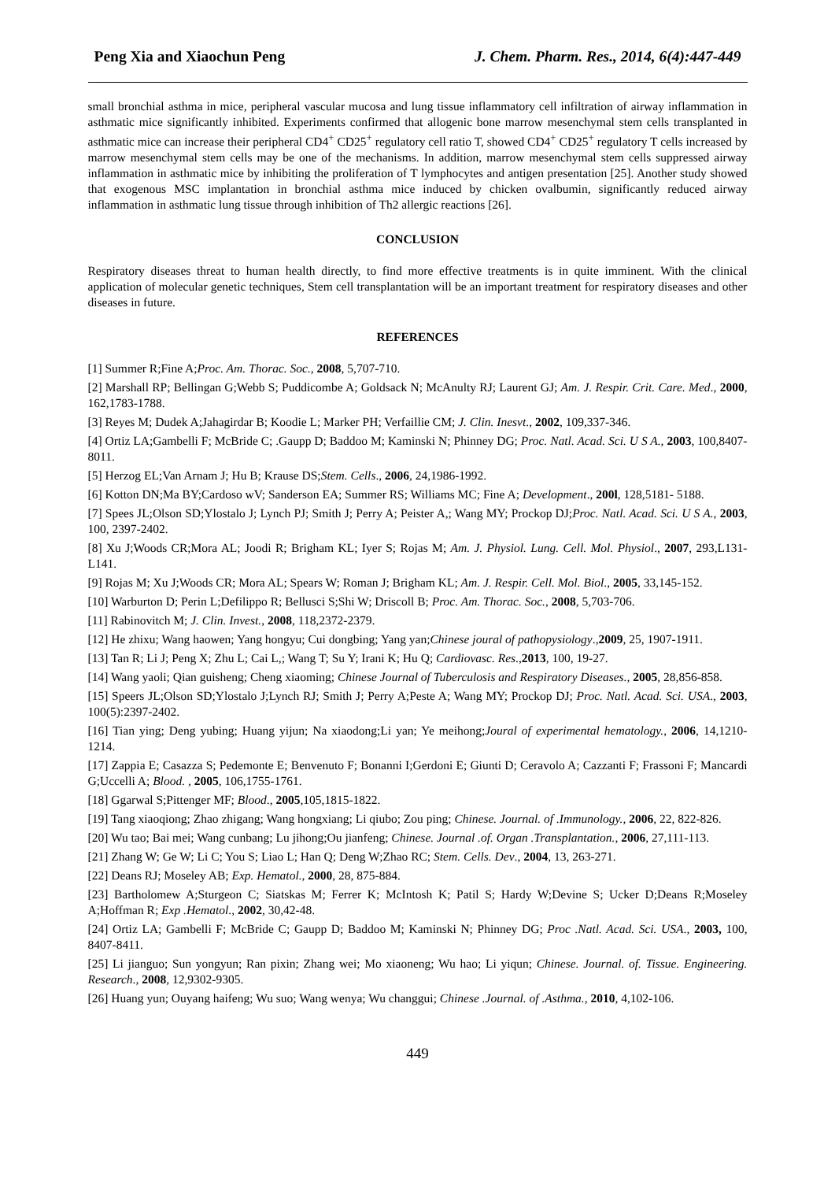Peng Xia and Xiaochun Peng J. Chem. Pharm. Res., 2014, 6(4):447-449
small bronchial asthma in mice, peripheral vascular mucosa and lung tissue inflammatory cell infiltration of airway inflammation in asthmatic mice significantly inhibited. Experiments confirmed that allogenic bone marrow mesenchymal stem cells transplanted in asthmatic mice can increase their peripheral CD4<sup>+</sup> CD25<sup>+</sup> regulatory cell ratio T, showed CD4<sup>+</sup> CD25<sup>+</sup> regulatory T cells increased by marrow mesenchymal stem cells may be one of the mechanisms. In addition, marrow mesenchymal stem cells suppressed airway inflammation in asthmatic mice by inhibiting the proliferation of T lymphocytes and antigen presentation [25]. Another study showed that exogenous MSC implantation in bronchial asthma mice induced by chicken ovalbumin, significantly reduced airway inflammation in asthmatic lung tissue through inhibition of Th2 allergic reactions [26].
CONCLUSION
Respiratory diseases threat to human health directly, to find more effective treatments is in quite imminent. With the clinical application of molecular genetic techniques, Stem cell transplantation will be an important treatment for respiratory diseases and other diseases in future.
REFERENCES
[1] Summer R;Fine A;Proc. Am. Thorac. Soc., 2008, 5,707-710.
[2] Marshall RP; Bellingan G;Webb S; Puddicombe A; Goldsack N; McAnulty RJ; Laurent GJ; Am. J. Respir. Crit. Care. Med., 2000, 162,1783-1788.
[3] Reyes M; Dudek A;Jahagirdar B; Koodie L; Marker PH; Verfaillie CM; J. Clin. Inesvt., 2002, 109,337-346.
[4] Ortiz LA;Gambelli F; McBride C; .Gaupp D; Baddoo M; Kaminski N; Phinney DG; Proc. Natl. Acad. Sci. U S A., 2003, 100,8407-8011.
[5] Herzog EL;Van Arnam J; Hu B; Krause DS;Stem. Cells., 2006, 24,1986-1992.
[6] Kotton DN;Ma BY;Cardoso wV; Sanderson EA; Summer RS; Williams MC; Fine A; Development., 200l, 128,5181- 5188.
[7] Spees JL;Olson SD;Ylostalo J; Lynch PJ; Smith J; Perry A; Peister A,; Wang MY; Prockop DJ;Proc. Natl. Acad. Sci. U S A., 2003, 100, 2397-2402.
[8] Xu J;Woods CR;Mora AL; Joodi R; Brigham KL; Iyer S; Rojas M; Am. J. Physiol. Lung. Cell. Mol. Physiol., 2007, 293,L131-L141.
[9] Rojas M; Xu J;Woods CR; Mora AL; Spears W; Roman J; Brigham KL; Am. J. Respir. Cell. Mol. Biol., 2005, 33,145-152.
[10] Warburton D; Perin L;Defilippo R; Bellusci S;Shi W; Driscoll B; Proc. Am. Thorac. Soc., 2008, 5,703-706.
[11] Rabinovitch M; J. Clin. Invest., 2008, 118,2372-2379.
[12] He zhixu; Wang haowen; Yang hongyu; Cui dongbing; Yang yan;Chinese joural of pathopysiology.,2009, 25, 1907-1911.
[13] Tan R; Li J; Peng X; Zhu L; Cai L,; Wang T; Su Y; Irani K; Hu Q; Cardiovasc. Res.,2013, 100, 19-27.
[14] Wang yaoli; Qian guisheng; Cheng xiaoming; Chinese Journal of Tuberculosis and Respiratory Diseases., 2005, 28,856-858.
[15] Speers JL;Olson SD;Ylostalo J;Lynch RJ; Smith J; Perry A;Peste A; Wang MY; Prockop DJ; Proc. Natl. Acad. Sci. USA., 2003, 100(5):2397-2402.
[16] Tian ying; Deng yubing; Huang yijun; Na xiaodong;Li yan; Ye meihong;Joural of experimental hematology., 2006, 14,1210-1214.
[17] Zappia E; Casazza S; Pedemonte E; Benvenuto F; Bonanni I;Gerdoni E; Giunti D; Ceravolo A; Cazzanti F; Frassoni F; Mancardi G;Uccelli A; Blood. , 2005, 106,1755-1761.
[18] Ggarwal S;Pittenger MF; Blood., 2005,105,1815-1822.
[19] Tang xiaoqiong; Zhao zhigang; Wang hongxiang; Li qiubo; Zou ping; Chinese. Journal. of .Immunology., 2006, 22, 822-826.
[20] Wu tao; Bai mei; Wang cunbang; Lu jihong;Ou jianfeng; Chinese. Journal .of. Organ .Transplantation., 2006, 27,111-113.
[21] Zhang W; Ge W; Li C; You S; Liao L; Han Q; Deng W;Zhao RC; Stem. Cells. Dev., 2004, 13, 263-271.
[22] Deans RJ; Moseley AB; Exp. Hematol., 2000, 28, 875-884.
[23] Bartholomew A;Sturgeon C; Siatskas M; Ferrer K; McIntosh K; Patil S; Hardy W;Devine S; Ucker D;Deans R;Moseley A;Hoffman R; Exp .Hematol., 2002, 30,42-48.
[24] Ortiz LA; Gambelli F; McBride C; Gaupp D; Baddoo M; Kaminski N; Phinney DG; Proc .Natl. Acad. Sci. USA., 2003, 100, 8407-8411.
[25] Li jianguo; Sun yongyun; Ran pixin; Zhang wei; Mo xiaoneng; Wu hao; Li yiqun; Chinese. Journal. of. Tissue. Engineering. Research., 2008, 12,9302-9305.
[26] Huang yun; Ouyang haifeng; Wu suo; Wang wenya; Wu changgui; Chinese .Journal. of .Asthma., 2010, 4,102-106.
449